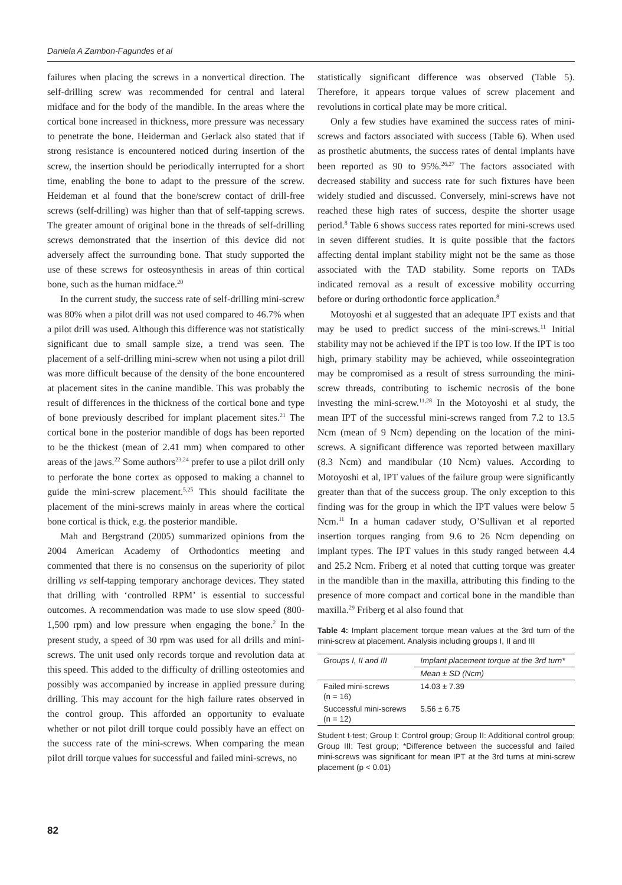Daniela A Zambon-Fagundes et al
failures when placing the screws in a nonvertical direction. The self-drilling screw was recommended for central and lateral midface and for the body of the mandible. In the areas where the cortical bone increased in thickness, more pressure was necessary to penetrate the bone. Heiderman and Gerlack also stated that if strong resistance is encountered noticed during insertion of the screw, the insertion should be periodically interrupted for a short time, enabling the bone to adapt to the pressure of the screw. Heideman et al found that the bone/screw contact of drill-free screws (self-drilling) was higher than that of self-tapping screws. The greater amount of original bone in the threads of self-drilling screws demonstrated that the insertion of this device did not adversely affect the surrounding bone. That study supported the use of these screws for osteosynthesis in areas of thin cortical bone, such as the human midface.<sup>20</sup>
In the current study, the success rate of self-drilling mini-screw was 80% when a pilot drill was not used compared to 46.7% when a pilot drill was used. Although this difference was not statistically significant due to small sample size, a trend was seen. The placement of a self-drilling mini-screw when not using a pilot drill was more difficult because of the density of the bone encountered at placement sites in the canine mandible. This was probably the result of differences in the thickness of the cortical bone and type of bone previously described for implant placement sites.<sup>21</sup> The cortical bone in the posterior mandible of dogs has been reported to be the thickest (mean of 2.41 mm) when compared to other areas of the jaws.<sup>22</sup> Some authors<sup>23,24</sup> prefer to use a pilot drill only to perforate the bone cortex as opposed to making a channel to guide the mini-screw placement.<sup>5,25</sup> This should facilitate the placement of the mini-screws mainly in areas where the cortical bone cortical is thick, e.g. the posterior mandible.
Mah and Bergstrand (2005) summarized opinions from the 2004 American Academy of Orthodontics meeting and commented that there is no consensus on the superiority of pilot drilling vs self-tapping temporary anchorage devices. They stated that drilling with ‘controlled RPM’ is essential to successful outcomes. A recommendation was made to use slow speed (800-1,500 rpm) and low pressure when engaging the bone.<sup>2</sup> In the present study, a speed of 30 rpm was used for all drills and mini-screws. The unit used only records torque and revolution data at this speed. This added to the difficulty of drilling osteotomies and possibly was accompanied by increase in applied pressure during drilling. This may account for the high failure rates observed in the control group. This afforded an opportunity to evaluate whether or not pilot drill torque could possibly have an effect on the success rate of the mini-screws. When comparing the mean pilot drill torque values for successful and failed mini-screws, no
statistically significant difference was observed (Table 5). Therefore, it appears torque values of screw placement and revolutions in cortical plate may be more critical.
Only a few studies have examined the success rates of mini-screws and factors associated with success (Table 6). When used as prosthetic abutments, the success rates of dental implants have been reported as 90 to 95%.<sup>26,27</sup> The factors associated with decreased stability and success rate for such fixtures have been widely studied and discussed. Conversely, mini-screws have not reached these high rates of success, despite the shorter usage period.<sup>8</sup> Table 6 shows success rates reported for mini-screws used in seven different studies. It is quite possible that the factors affecting dental implant stability might not be the same as those associated with the TAD stability. Some reports on TADs indicated removal as a result of excessive mobility occurring before or during orthodontic force application.<sup>8</sup>
Motoyoshi et al suggested that an adequate IPT exists and that may be used to predict success of the mini-screws.<sup>11</sup> Initial stability may not be achieved if the IPT is too low. If the IPT is too high, primary stability may be achieved, while osseointegration may be compromised as a result of stress surrounding the mini-screw threads, contributing to ischemic necrosis of the bone investing the mini-screw.<sup>11,28</sup> In the Motoyoshi et al study, the mean IPT of the successful mini-screws ranged from 7.2 to 13.5 Ncm (mean of 9 Ncm) depending on the location of the mini-screws. A significant difference was reported between maxillary (8.3 Ncm) and mandibular (10 Ncm) values. According to Motoyoshi et al, IPT values of the failure group were significantly greater than that of the success group. The only exception to this finding was for the group in which the IPT values were below 5 Ncm.<sup>11</sup> In a human cadaver study, O’Sullivan et al reported insertion torques ranging from 9.6 to 26 Ncm depending on implant types. The IPT values in this study ranged between 4.4 and 25.2 Ncm. Friberg et al noted that cutting torque was greater in the mandible than in the maxilla, attributing this finding to the presence of more compact and cortical bone in the mandible than maxilla.<sup>29</sup> Friberg et al also found that
Table 4: Implant placement torque mean values at the 3rd turn of the mini-screw at placement. Analysis including groups I, II and III
| Groups I, II and III | Implant placement torque at the 3rd turn* |
| --- | --- |
| | Mean ± SD (Ncm) |
| Failed mini-screws (n = 16) | 14.03 ± 7.39 |
| Successful mini-screws (n = 12) | 5.56 ± 6.75 |
Student t-test; Group I: Control group; Group II: Additional control group; Group III: Test group; *Difference between the successful and failed mini-screws was significant for mean IPT at the 3rd turns at mini-screw placement (p < 0.01)
82